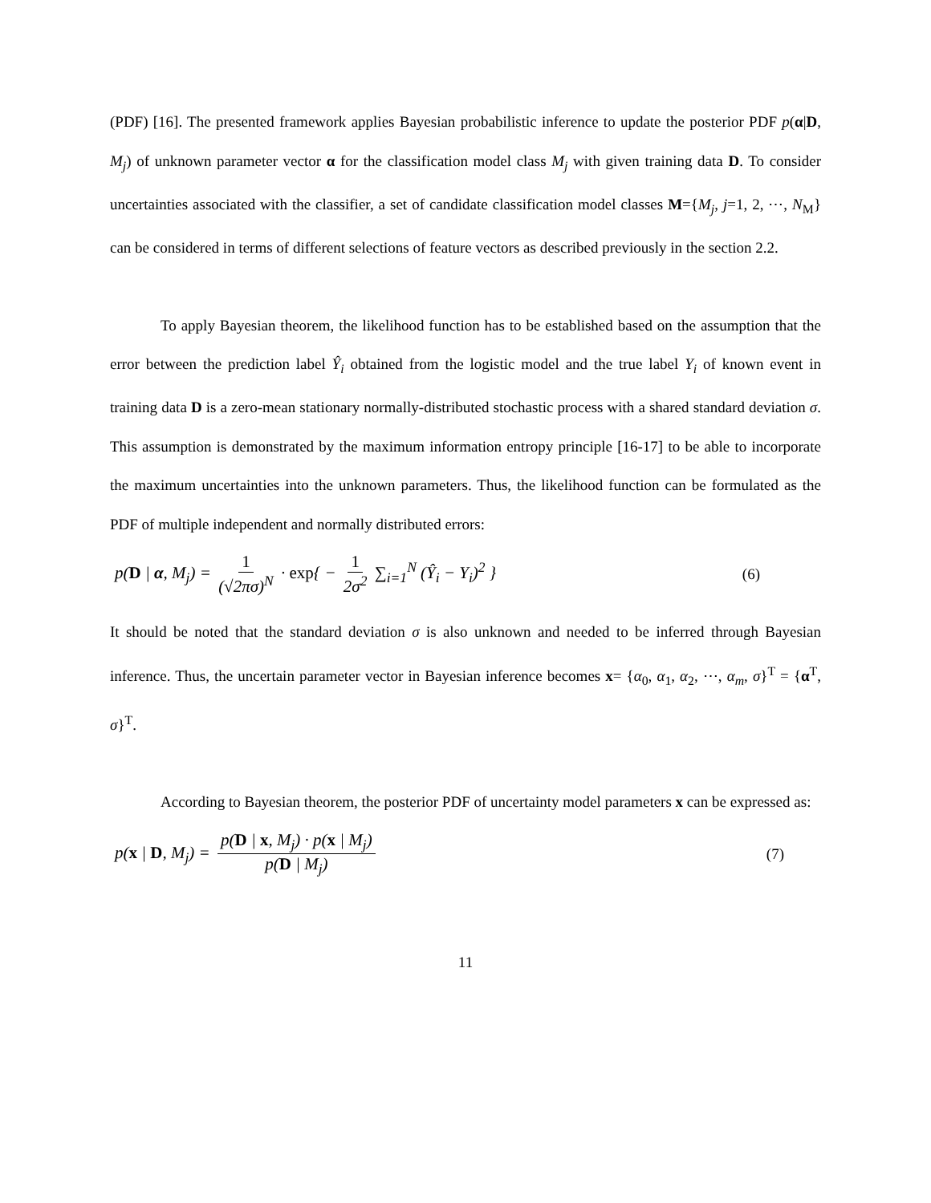(PDF) [16]. The presented framework applies Bayesian probabilistic inference to update the posterior PDF p(α|D, M<sub>j</sub>) of unknown parameter vector α for the classification model class M<sub>j</sub> with given training data D. To consider uncertainties associated with the classifier, a set of candidate classification model classes M={M<sub>j</sub>, j=1, 2, ⋯, N<sub>M</sub>} can be considered in terms of different selections of feature vectors as described previously in the section 2.2.
To apply Bayesian theorem, the likelihood function has to be established based on the assumption that the error between the prediction label Ŷ<sub>i</sub> obtained from the logistic model and the true label Y<sub>i</sub> of known event in training data D is a zero-mean stationary normally-distributed stochastic process with a shared standard deviation σ. This assumption is demonstrated by the maximum information entropy principle [16-17] to be able to incorporate the maximum uncertainties into the unknown parameters. Thus, the likelihood function can be formulated as the PDF of multiple independent and normally distributed errors:
p(D | α, M<sub>j</sub>) = 1 (√2πσ)<sup>N</sup> · exp{ − 1 2σ<sup>2</sup> ∑<sub>i=1</sub><sup>N</sup> (Ŷ<sub>i</sub> − Y<sub>i</sub>)<sup>2</sup> }
(6)
It should be noted that the standard deviation σ is also unknown and needed to be inferred through Bayesian inference. Thus, the uncertain parameter vector in Bayesian inference becomes x= {α<sub>0</sub>, α<sub>1</sub>, α<sub>2</sub>, ⋯, α<sub>m</sub>, σ}<sup>T</sup> = {α<sup>T</sup>, σ}<sup>T</sup>.
According to Bayesian theorem, the posterior PDF of uncertainty model parameters x can be expressed as:
p(x | D, M<sub>j</sub>) = p(D | x, M<sub>j</sub>) · p(x | M<sub>j</sub>) p(D | M<sub>j</sub>)
(7)
11